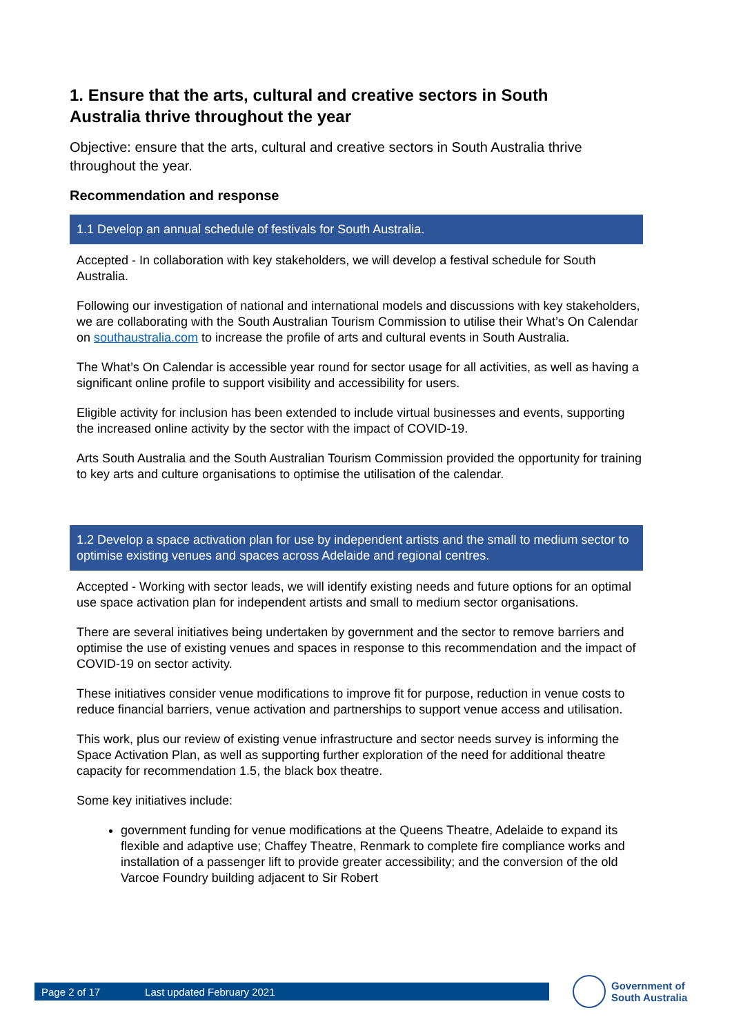1. Ensure that the arts, cultural and creative sectors in South Australia thrive throughout the year
Objective: ensure that the arts, cultural and creative sectors in South Australia thrive throughout the year.
Recommendation and response
1.1 Develop an annual schedule of festivals for South Australia.
Accepted - In collaboration with key stakeholders, we will develop a festival schedule for South Australia.
Following our investigation of national and international models and discussions with key stakeholders, we are collaborating with the South Australian Tourism Commission to utilise their What’s On Calendar on southaustralia.com to increase the profile of arts and cultural events in South Australia.
The What’s On Calendar is accessible year round for sector usage for all activities, as well as having a significant online profile to support visibility and accessibility for users.
Eligible activity for inclusion has been extended to include virtual businesses and events, supporting the increased online activity by the sector with the impact of COVID-19.
Arts South Australia and the South Australian Tourism Commission provided the opportunity for training to key arts and culture organisations to optimise the utilisation of the calendar.
1.2 Develop a space activation plan for use by independent artists and the small to medium sector to optimise existing venues and spaces across Adelaide and regional centres.
Accepted - Working with sector leads, we will identify existing needs and future options for an optimal use space activation plan for independent artists and small to medium sector organisations.
There are several initiatives being undertaken by government and the sector to remove barriers and optimise the use of existing venues and spaces in response to this recommendation and the impact of COVID-19 on sector activity.
These initiatives consider venue modifications to improve fit for purpose, reduction in venue costs to reduce financial barriers, venue activation and partnerships to support venue access and utilisation.
This work, plus our review of existing venue infrastructure and sector needs survey is informing the Space Activation Plan, as well as supporting further exploration of the need for additional theatre capacity for recommendation 1.5, the black box theatre.
Some key initiatives include:
government funding for venue modifications at the Queens Theatre, Adelaide to expand its flexible and adaptive use; Chaffey Theatre, Renmark to complete fire compliance works and installation of a passenger lift to provide greater accessibility; and the conversion of the old Varcoe Foundry building adjacent to Sir Robert
Page 2 of 17 Last updated February 2021
Government of
South Australia